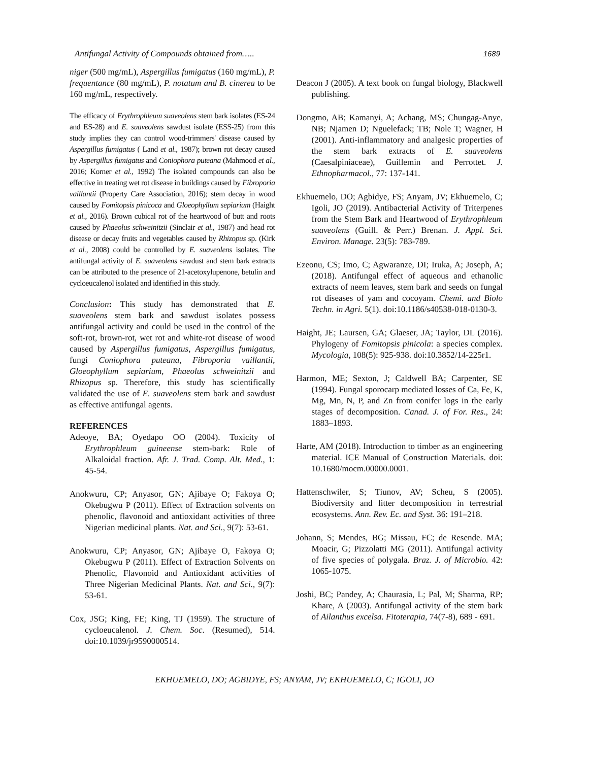Antifungal Activity of Compounds obtained from….. 1689
niger (500 mg/mL), Aspergillus fumigatus (160 mg/mL), P. frequentance (80 mg/mL), P. notatum and B. cinerea to be 160 mg/mL, respectively.
The efficacy of Erythrophleum suaveolens stem bark isolates (ES-24 and ES-28) and E. suaveolens sawdust isolate (ESS-25) from this study implies they can control wood-trimmers' disease caused by Aspergillus fumigatus ( Land et al., 1987); brown rot decay caused by Aspergillus fumigatus and Coniophora puteana (Mahmood et al., 2016; Korner et al., 1992) The isolated compounds can also be effective in treating wet rot disease in buildings caused by Fibroporia vaillantii (Property Care Association, 2016); stem decay in wood caused by Fomitopsis pinicoca and Gloeophyllum sepiarium (Haight et al., 2016). Brown cubical rot of the heartwood of butt and roots caused by Phaeolus schweinitzii (Sinclair et al., 1987) and head rot disease or decay fruits and vegetables caused by Rhizopus sp. (Kirk et al., 2008) could be controlled by E. suaveolens isolates. The antifungal activity of E. suaveolens sawdust and stem bark extracts can be attributed to the presence of 21-acetoxylupenone, betulin and cycloeucalenol isolated and identified in this study.
Conclusion: This study has demonstrated that E. suaveolens stem bark and sawdust isolates possess antifungal activity and could be used in the control of the soft-rot, brown-rot, wet rot and white-rot disease of wood caused by Aspergillus fumigatus, Aspergillus fumigatus, fungi Coniophora puteana, Fibroporia vaillantii, Gloeophyllum sepiarium, Phaeolus schweinitzii and Rhizopus sp. Therefore, this study has scientifically validated the use of E. suaveolens stem bark and sawdust as effective antifungal agents.
REFERENCES
Adeoye, BA; Oyedapo OO (2004). Toxicity of Erythrophleum guineense stem-bark: Role of Alkaloidal fraction. Afr. J. Trad. Comp. Alt. Med., 1: 45-54.
Anokwuru, CP; Anyasor, GN; Ajibaye O; Fakoya O; Okebugwu P (2011). Effect of Extraction solvents on phenolic, flavonoid and antioxidant activities of three Nigerian medicinal plants. Nat. and Sci., 9(7): 53-61.
Anokwuru, CP; Anyasor, GN; Ajibaye O, Fakoya O; Okebugwu P (2011). Effect of Extraction Solvents on Phenolic, Flavonoid and Antioxidant activities of Three Nigerian Medicinal Plants. Nat. and Sci., 9(7): 53-61.
Cox, JSG; King, FE; King, TJ (1959). The structure of cycloeucalenol. J. Chem. Soc. (Resumed), 514. doi:10.1039/jr9590000514.
Deacon J (2005). A text book on fungal biology, Blackwell publishing.
Dongmo, AB; Kamanyi, A; Achang, MS; Chungag-Anye, NB; Njamen D; Nguelefack; TB; Nole T; Wagner, H (2001). Anti-inflammatory and analgesic properties of the stem bark extracts of E. suaveolens (Caesalpiniaceae), Guillemin and Perrottet. J. Ethnopharmacol., 77: 137-141.
Ekhuemelo, DO; Agbidye, FS; Anyam, JV; Ekhuemelo, C; Igoli, JO (2019). Antibacterial Activity of Triterpenes from the Stem Bark and Heartwood of Erythrophleum suaveolens (Guill. & Perr.) Brenan. J. Appl. Sci. Environ. Manage. 23(5): 783-789.
Ezeonu, CS; Imo, C; Agwaranze, DI; Iruka, A; Joseph, A; (2018). Antifungal effect of aqueous and ethanolic extracts of neem leaves, stem bark and seeds on fungal rot diseases of yam and cocoyam. Chemi. and Biolo Techn. in Agri. 5(1). doi:10.1186/s40538-018-0130-3.
Haight, JE; Laursen, GA; Glaeser, JA; Taylor, DL (2016). Phylogeny of Fomitopsis pinicola: a species complex. Mycologia, 108(5): 925-938. doi:10.3852/14-225r1.
Harmon, ME; Sexton, J; Caldwell BA; Carpenter, SE (1994). Fungal sporocarp mediated losses of Ca, Fe, K, Mg, Mn, N, P, and Zn from conifer logs in the early stages of decomposition. Canad. J. of For. Res., 24: 1883–1893.
Harte, AM (2018). Introduction to timber as an engineering material. ICE Manual of Construction Materials. doi: 10.1680/mocm.00000.0001.
Hattenschwiler, S; Tiunov, AV; Scheu, S (2005). Biodiversity and litter decomposition in terrestrial ecosystems. Ann. Rev. Ec. and Syst. 36: 191–218.
Johann, S; Mendes, BG; Missau, FC; de Resende. MA; Moacir, G; Pizzolatti MG (2011). Antifungal activity of five species of polygala. Braz. J. of Microbio. 42: 1065-1075.
Joshi, BC; Pandey, A; Chaurasia, L; Pal, M; Sharma, RP; Khare, A (2003). Antifungal activity of the stem bark of Ailanthus excelsa. Fitoterapia, 74(7-8), 689 - 691.
EKHUEMELO, DO; AGBIDYE, FS; ANYAM, JV; EKHUEMELO, C; IGOLI, JO